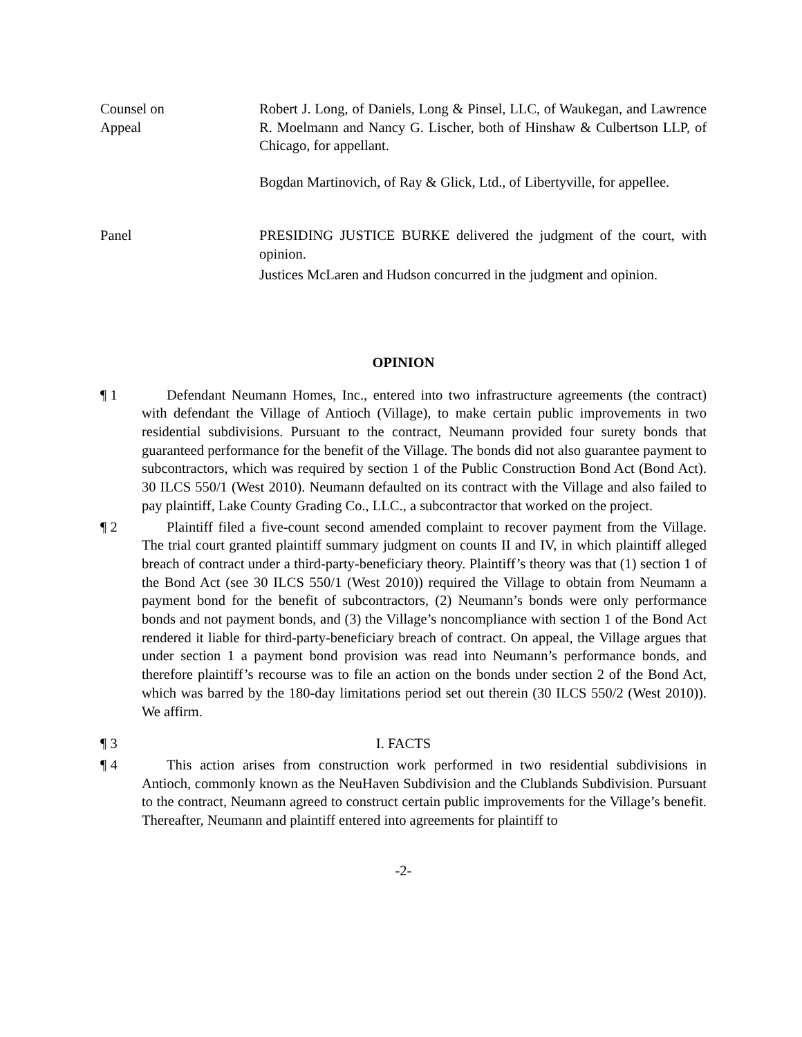Counsel on
Appeal
Robert J. Long, of Daniels, Long & Pinsel, LLC, of Waukegan, and Lawrence R. Moelmann and Nancy G. Lischer, both of Hinshaw & Culbertson LLP, of Chicago, for appellant.
Bogdan Martinovich, of Ray & Glick, Ltd., of Libertyville, for appellee.
Panel PRESIDING JUSTICE BURKE delivered the judgment of the court, with opinion.
Justices McLaren and Hudson concurred in the judgment and opinion.
OPINION
¶ 1 Defendant Neumann Homes, Inc., entered into two infrastructure agreements (the contract) with defendant the Village of Antioch (Village), to make certain public improvements in two residential subdivisions. Pursuant to the contract, Neumann provided four surety bonds that guaranteed performance for the benefit of the Village. The bonds did not also guarantee payment to subcontractors, which was required by section 1 of the Public Construction Bond Act (Bond Act). 30 ILCS 550/1 (West 2010). Neumann defaulted on its contract with the Village and also failed to pay plaintiff, Lake County Grading Co., LLC., a subcontractor that worked on the project.
¶ 2 Plaintiff filed a five-count second amended complaint to recover payment from the Village. The trial court granted plaintiff summary judgment on counts II and IV, in which plaintiff alleged breach of contract under a third-party-beneficiary theory. Plaintiff’s theory was that (1) section 1 of the Bond Act (see 30 ILCS 550/1 (West 2010)) required the Village to obtain from Neumann a payment bond for the benefit of subcontractors, (2) Neumann’s bonds were only performance bonds and not payment bonds, and (3) the Village’s noncompliance with section 1 of the Bond Act rendered it liable for third-party-beneficiary breach of contract. On appeal, the Village argues that under section 1 a payment bond provision was read into Neumann’s performance bonds, and therefore plaintiff’s recourse was to file an action on the bonds under section 2 of the Bond Act, which was barred by the 180-day limitations period set out therein (30 ILCS 550/2 (West 2010)). We affirm.
¶ 3 I. FACTS
¶ 4 This action arises from construction work performed in two residential subdivisions in Antioch, commonly known as the NeuHaven Subdivision and the Clublands Subdivision. Pursuant to the contract, Neumann agreed to construct certain public improvements for the Village’s benefit. Thereafter, Neumann and plaintiff entered into agreements for plaintiff to
-2-